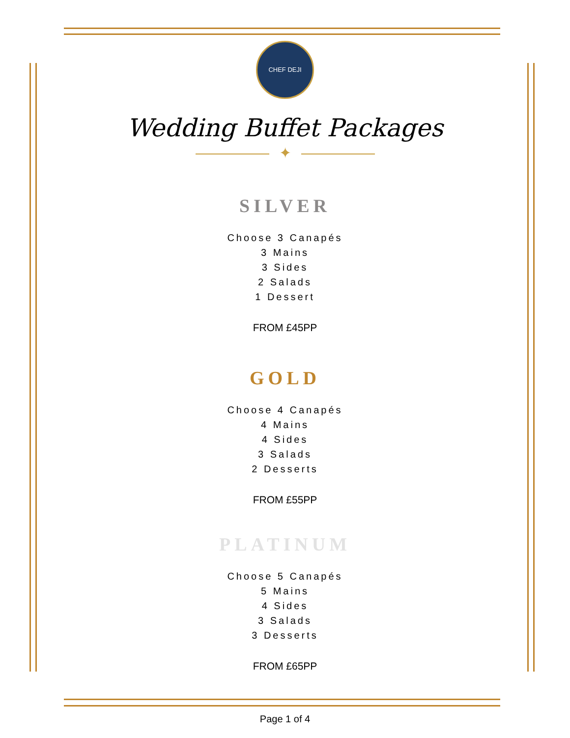CHEF DEJI
Wedding Buffet Packages
✦
SILVER
Choose 3 Canapés
3 Mains
3 Sides
2 Salads
1 Dessert
FROM £45PP
GOLD
Choose 4 Canapés
4 Mains
4 Sides
3 Salads
2 Desserts
FROM £55PP
PLATINUM
Choose 5 Canapés
5 Mains
4 Sides
3 Salads
3 Desserts
FROM £65PP
Page 1 of 4